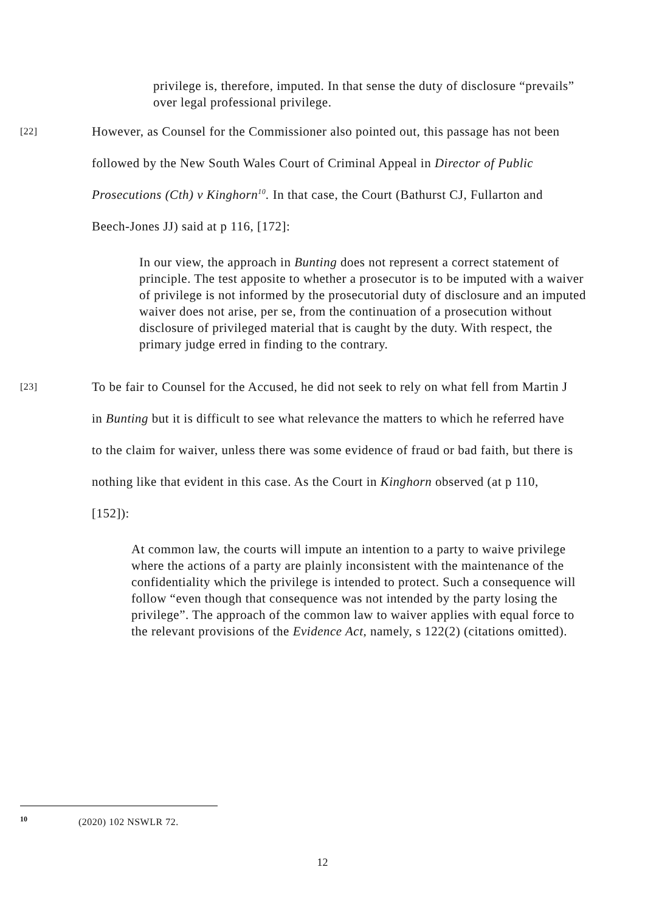privilege is, therefore, imputed. In that sense the duty of disclosure “prevails” over legal professional privilege.
[22]
However, as Counsel for the Commissioner also pointed out, this passage has not been followed by the New South Wales Court of Criminal Appeal in Director of Public Prosecutions (Cth) v Kinghorn<sup>10</sup>. In that case, the Court (Bathurst CJ, Fullarton and Beech-Jones JJ) said at p 116, [172]:
In our view, the approach in Bunting does not represent a correct statement of principle. The test apposite to whether a prosecutor is to be imputed with a waiver of privilege is not informed by the prosecutorial duty of disclosure and an imputed waiver does not arise, per se, from the continuation of a prosecution without disclosure of privileged material that is caught by the duty. With respect, the primary judge erred in finding to the contrary.
[23]
To be fair to Counsel for the Accused, he did not seek to rely on what fell from Martin J in Bunting but it is difficult to see what relevance the matters to which he referred have to the claim for waiver, unless there was some evidence of fraud or bad faith, but there is nothing like that evident in this case. As the Court in Kinghorn observed (at p 110, [152]):
At common law, the courts will impute an intention to a party to waive privilege where the actions of a party are plainly inconsistent with the maintenance of the confidentiality which the privilege is intended to protect. Such a consequence will follow “even though that consequence was not intended by the party losing the privilege”. The approach of the common law to waiver applies with equal force to the relevant provisions of the Evidence Act, namely, s 122(2) (citations omitted).
<sup>10</sup> (2020) 102 NSWLR 72.
12